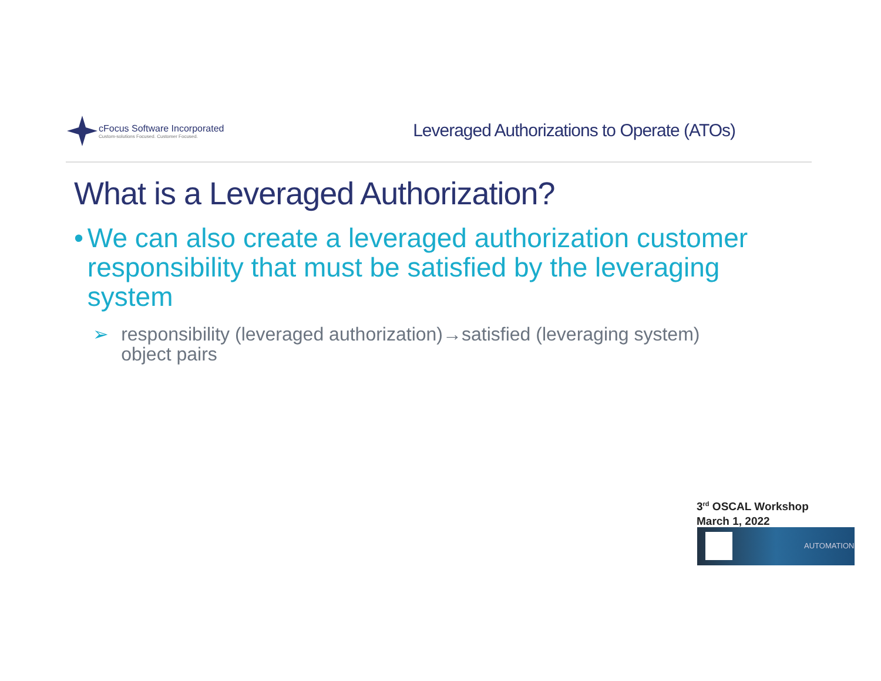cFocus Software Incorporated
Custom-solutions Focused. Customer Focused.
Leveraged Authorizations to Operate (ATOs)
What is a Leveraged Authorization?
• We can also create a leveraged authorization customer responsibility that must be satisfied by the leveraging system
➢ responsibility (leveraged authorization)→satisfied (leveraging system) object pairs
3<sup>rd</sup> OSCAL Workshop
March 1, 2022
AUTOMATION